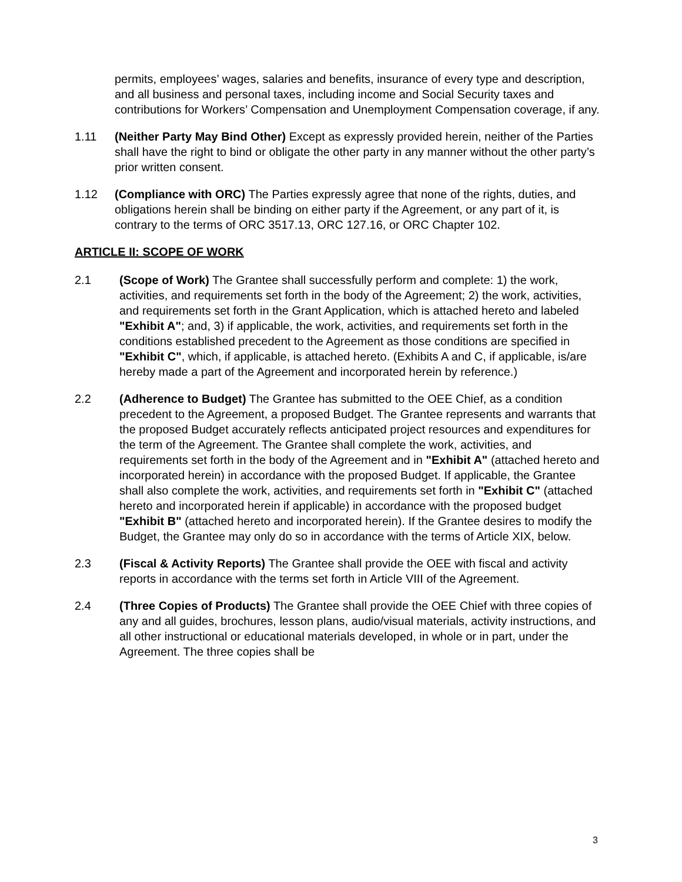permits, employees’ wages, salaries and benefits, insurance of every type and description, and all business and personal taxes, including income and Social Security taxes and contributions for Workers’ Compensation and Unemployment Compensation coverage, if any.
1.11 (Neither Party May Bind Other) Except as expressly provided herein, neither of the Parties shall have the right to bind or obligate the other party in any manner without the other party’s prior written consent.
1.12 (Compliance with ORC) The Parties expressly agree that none of the rights, duties, and obligations herein shall be binding on either party if the Agreement, or any part of it, is contrary to the terms of ORC 3517.13, ORC 127.16, or ORC Chapter 102.
ARTICLE II: SCOPE OF WORK
2.1 (Scope of Work) The Grantee shall successfully perform and complete: 1) the work, activities, and requirements set forth in the body of the Agreement; 2) the work, activities, and requirements set forth in the Grant Application, which is attached hereto and labeled "Exhibit A"; and, 3) if applicable, the work, activities, and requirements set forth in the conditions established precedent to the Agreement as those conditions are specified in "Exhibit C", which, if applicable, is attached hereto. (Exhibits A and C, if applicable, is/are hereby made a part of the Agreement and incorporated herein by reference.)
2.2 (Adherence to Budget) The Grantee has submitted to the OEE Chief, as a condition precedent to the Agreement, a proposed Budget. The Grantee represents and warrants that the proposed Budget accurately reflects anticipated project resources and expenditures for the term of the Agreement. The Grantee shall complete the work, activities, and requirements set forth in the body of the Agreement and in "Exhibit A" (attached hereto and incorporated herein) in accordance with the proposed Budget. If applicable, the Grantee shall also complete the work, activities, and requirements set forth in "Exhibit C" (attached hereto and incorporated herein if applicable) in accordance with the proposed budget "Exhibit B" (attached hereto and incorporated herein). If the Grantee desires to modify the Budget, the Grantee may only do so in accordance with the terms of Article XIX, below.
2.3 (Fiscal & Activity Reports) The Grantee shall provide the OEE with fiscal and activity reports in accordance with the terms set forth in Article VIII of the Agreement.
2.4 (Three Copies of Products) The Grantee shall provide the OEE Chief with three copies of any and all guides, brochures, lesson plans, audio/visual materials, activity instructions, and all other instructional or educational materials developed, in whole or in part, under the Agreement. The three copies shall be
3